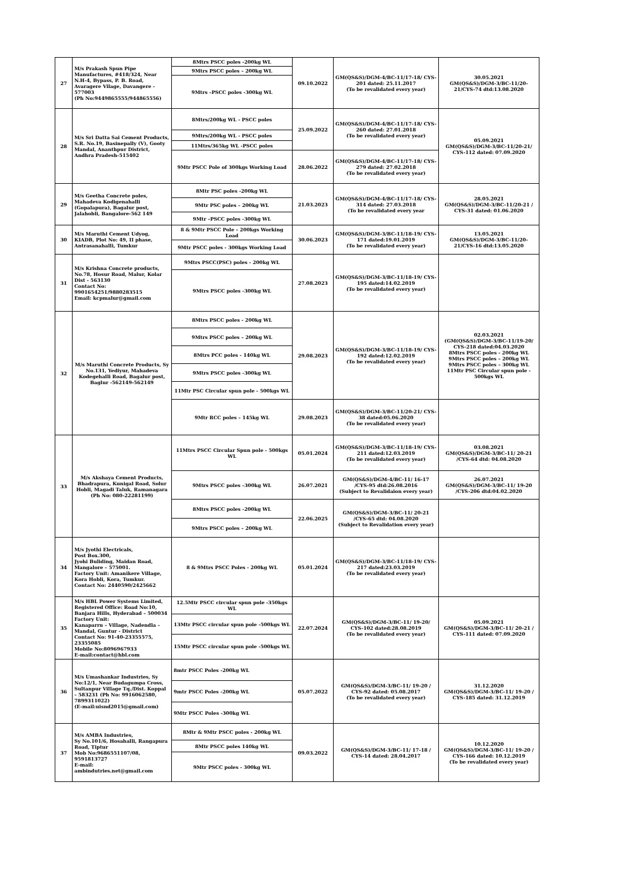| 27 | M/s Prakash Spun Pipe Manufactures, #418/324, Near N.H-4, Bypass, P. B. Road, Avaragere Vilage, Davangere - 577003 (Ph No:9449865555/944865556) | 8Mtrs PSCC poles -200kg WL | 09.10.2022 | GM(QS&S)/DGM-4/BC-11/17-18/ CYS-201 dated: 25.11.2017 (To be revalidated every year) | 30.05.2021 GM(QS&S)/DGM-3/BC-11/20-21/CYS-74 dtd:13.08.2020 |
| | | 9Mtrs PSCC poles – 200kg WL | | | |
| | | 9Mtrs –PSCC poles -300kg WL | | | |
| 28 | M/s Sri Datta Sai Cement Products, S.R. No.19, Basinepally (V), Gooty Mandal, Ananthpur District, Andhra Pradesh-515402 | 8Mtrs/200kg WL - PSCC poles | 25.09.2022 | GM(QS&S)/DGM-4/BC-11/17-18/ CYS-260 dated: 27.01.2018 (To be revalidated every year) | 05.09.2021 GM(QS&S)/DGM-3/BC-11/20-21/ CYS-112 dated: 07.09.2020 |
| | | 9Mtrs/200kg WL - PSCC poles | | | |
| | | 11Mtrs/365kg WL -PSCC poles | | | |
| | | 9Mtr PSCC Pole of 300kgs Working Load | 28.06.2022 | GM(QS&S)/DGM-4/BC-11/17-18/ CYS-279 dated: 27.02.2018 (To be revalidated every year) | |
| 29 | M/s Geetha Concrete poles, Mahadeva Kodigenahalli (Gopalapura), Bagalur post, Jalahobli, Bangalore-562 149 | 8Mtr PSC poles -200kg WL | 21.03.2023 | GM(QS&S)/DGM-4/BC-11/17-18/ CYS-314 dated: 27.03.2018 (To be revalidated every year | 28.05.2021 GM(QS&S)/DGM-3/BC-11/20-21 / CYS-31 dated: 01.06.2020 |
| | | 9Mtr PSC poles – 200kg WL | | | |
| | | 9Mtr –PSCC poles -300kg WL | | | |
| 30 | M/s Maruthi Cement Udyog, KIADB, Plot No: 49, II phase, Antrasanahalli, Tumkur | 8 & 9Mtr PSCC Pole – 200kgs Working Load | 30.06.2023 | GM(QS&S)/DGM-3/BC-11/18-19/ CYS-171 dated:19.01.2019 (To be revalidated every year) | 13.05.2021 GM(QS&S)/DGM-3/BC-11/20-21/CYS-16 dtd:13.05.2020 |
| | | 9Mtr PSCC poles - 300kgs Working Load | | | |
| 31 | M/s Krishna Concrete products, No.78, Hosur Road, Malur, Kolar Dist - 563130 Contact No: 9901654251/9880283515 Email: kcpmalur@gmail.com | 9Mtrs PSCC(PSC) poles - 200kg WL | 27.08.2023 | GM(QS&S)/DGM-3/BC-11/18-19/ CYS-195 dated:14.02.2019 (To be revalidated every year) | |
| | | 9Mtrs PSCC poles -300kg WL | | | |
| 32 | M/s Maruthi Concrete Products, Sy No.131, Yediyur, Mahadeva Kodegehalli Road, Bagalur post, Baglur -562149-562149 | 8Mtrs PSCC poles - 200kg WL | 29.08.2023 | GM(QS&S)/DGM-3/BC-11/18-19/ CYS-192 dated:12.02.2019 (To be revalidated every year) | 02.03.2021 (GM(QS&S)/DGM-3/BC-11/19-20/ CYS-218 dated:04.03.2020 8Mtrs PSCC poles - 200kg WL 9Mtrs PSCC poles – 200kg WL 9Mtrs PSCC poles – 300kg WL 11Mtr PSC Circular spun pole - 500kgs WL |
| | | 9Mtrs PSCC poles – 200kg WL | | | |
| | | 8Mtrs PCC poles - 140kg WL | | | |
| | | 9Mtrs PSCC poles -300kg WL | | | |
| | | 11Mtr PSC Circular spun pole - 500kgs WL | | | |
| | | 9Mtr RCC poles – 145kg WL | 29.08.2023 | GM(QS&S)/DGM-3/BC-11/20-21/ CYS-38 dated:05.06.2020 (To be revalidated every year) | |
| 33 | M/s Akshaya Cement Products, Bhadrapura, Kunigal Road, Solur Hobli, Magadi Taluk, Ramanagara (Ph No: 080-22281199) | 11Mtrs PSCC Circular Spun pole - 500kgs WL | 05.01.2024 | GM(QS&S)/DGM-3/BC-11/18-19/ CYS-211 dated:12.03.2019 (To be revalidated every year) | 03.08.2021 GM(QS&S)/DGM-3/BC-11/ 20-21 /CYS-64 dtd: 04.08.2020 |
| | | 9Mtrs PSCC poles –300kg WL | 26.07.2021 | GM(QS&S)/DGM-4/BC-11/ 16-17 /CYS-95 dtd:26.08.2016 (Subject to Revalidaion every year) | 26.07.2021 GM(QS&S)/DGM-3/BC-11/ 19-20 /CYS-206 dtd:04.02.2020 |
| | | 8Mtrs PSCC poles -200kg WL | 22.06.2025 | GM(QS&S)/DGM-3/BC-11/ 20-21 /CYS-65 dtd: 04.08.2020 (Subject to Revalidation every year) | |
| | | 9Mtrs PSCC poles – 200kg WL | | | |
| 34 | M/s Jyothi Electricals, Post Box.300, Jyohi Buliding, Maidan Road, Mangalore – 575001. Factory Unit: Amanikere Village, Kora Hobli, Kora, Tumkur. Contact No: 2440590/2425662 | 8 & 9Mtrs PSCC Poles - 200kg WL | 05.01.2024 | GM(QS&S)/DGM-3/BC-11/18-19/ CYS-217 dated:23.03.2019 (To be revalidated every year) | |
| 35 | M/s HBL Power Systems Limited, Registered Office: Road No:10, Banjara Hills, Hyderabad – 500034 Factory Unit: Kanaparru – Village, Nadendla – Mandal, Guntur - District Contact No: 91-40-23355575, 23355085 Mobile No:8096967933 E-mail:contact@hbl.com | 12.5Mtr PSCC circular spun pole -350kgs WL | 22.07.2024 | GM(QS&S)/DGM-3/BC-11/ 19-20/ CYS-102 dated:28.08.2019 (To be revalidated every year) | 05.09.2021 GM(QS&S)/DGM-3/BC-11/ 20-21 / CYS-111 dated: 07.09.2020 |
| | | 13Mtr PSCC circular spun pole -500kgs WL | | | |
| | | 15Mtr PSCC circular spun pole -500kgs WL | | | |
| 36 | M/s Umashankar Industries, Sy No:12/1, Near Budagumpa Cross, Sultanpur Village Tq./Dist. Koppal – 583231 (Ph No: 9916062580, 7899311022) (E-mail:uisnd2015@gmail.com) | 8mtr PSCC Poles -200kg WL | 05.07.2022 | GM(QS&S)/DGM-3/BC-11/ 19-20 / CYS-92 dated: 05.08.2017 (To be revalidated every year) | 31.12.2020 GM(QS&S)/DGM-3/BC-11/ 19-20 / CYS-185 dated: 31.12.2019 |
| | | 9mtr PSCC Poles -200kg WL | | | |
| | | 9Mtr PSCC Poles -300kg WL | | | |
| 37 | M/s AMBA Industries, Sy No.101/6, Hosahalli, Rangapura Road, Tiptur Mob No:9686551107/08, 9591813727 E-mail: ambindutries.net@gmail.com | 8Mtr & 9Mtr PSCC poles - 200kg WL | 09.03.2022 | GM(QS&S)/DGM-3/BC-11/ 17-18 / CYS-14 dated: 28.04.2017 | 10.12.2020 GM(QS&S)/DGM-3/BC-11/ 19-20 / CYS-166 dated: 10.12.2019 (To be revalidated every year) |
| | | 8Mtr PSCC poles 140kg WL | | | |
| | | 9Mtr PSCC poles - 300kg WL | | | |